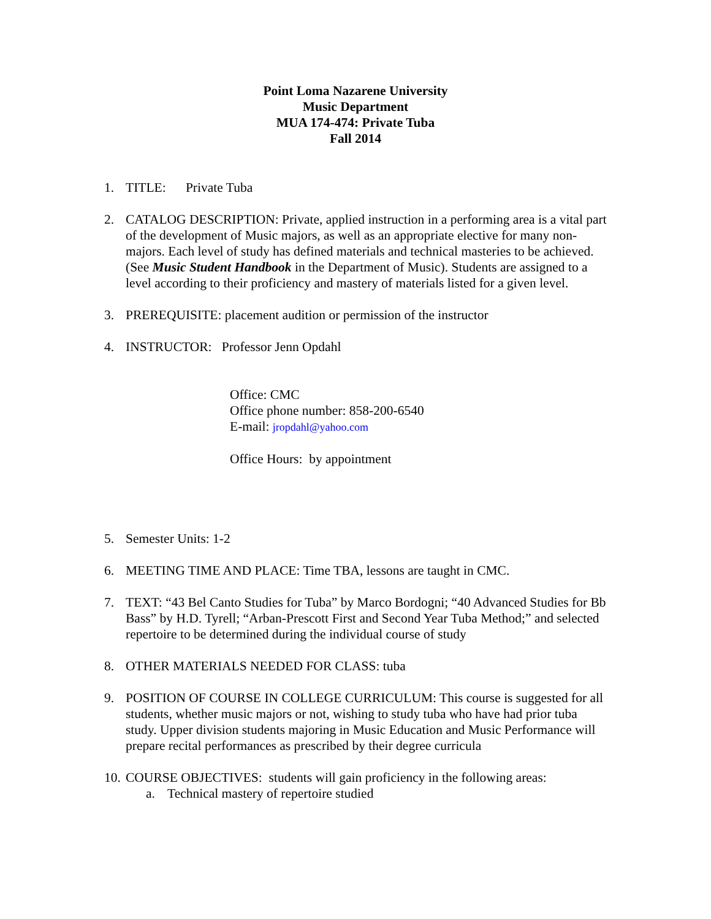Point Loma Nazarene University
Music Department
MUA 174-474: Private Tuba
Fall 2014
1. TITLE: Private Tuba
2. CATALOG DESCRIPTION: Private, applied instruction in a performing area is a vital part of the development of Music majors, as well as an appropriate elective for many non-majors. Each level of study has defined materials and technical masteries to be achieved. (See Music Student Handbook in the Department of Music). Students are assigned to a level according to their proficiency and mastery of materials listed for a given level.
3. PREREQUISITE: placement audition or permission of the instructor
4. INSTRUCTOR: Professor Jenn Opdahl
Office: CMC
Office phone number: 858-200-6540
E-mail: jropdahl@yahoo.com
Office Hours: by appointment
5. Semester Units: 1-2
6. MEETING TIME AND PLACE: Time TBA, lessons are taught in CMC.
7. TEXT: “43 Bel Canto Studies for Tuba” by Marco Bordogni; “40 Advanced Studies for Bb Bass” by H.D. Tyrell; “Arban-Prescott First and Second Year Tuba Method;” and selected repertoire to be determined during the individual course of study
8. OTHER MATERIALS NEEDED FOR CLASS: tuba
9. POSITION OF COURSE IN COLLEGE CURRICULUM: This course is suggested for all students, whether music majors or not, wishing to study tuba who have had prior tuba study. Upper division students majoring in Music Education and Music Performance will prepare recital performances as prescribed by their degree curricula
10.
COURSE OBJECTIVES: students will gain proficiency in the following areas:
a. Technical mastery of repertoire studied